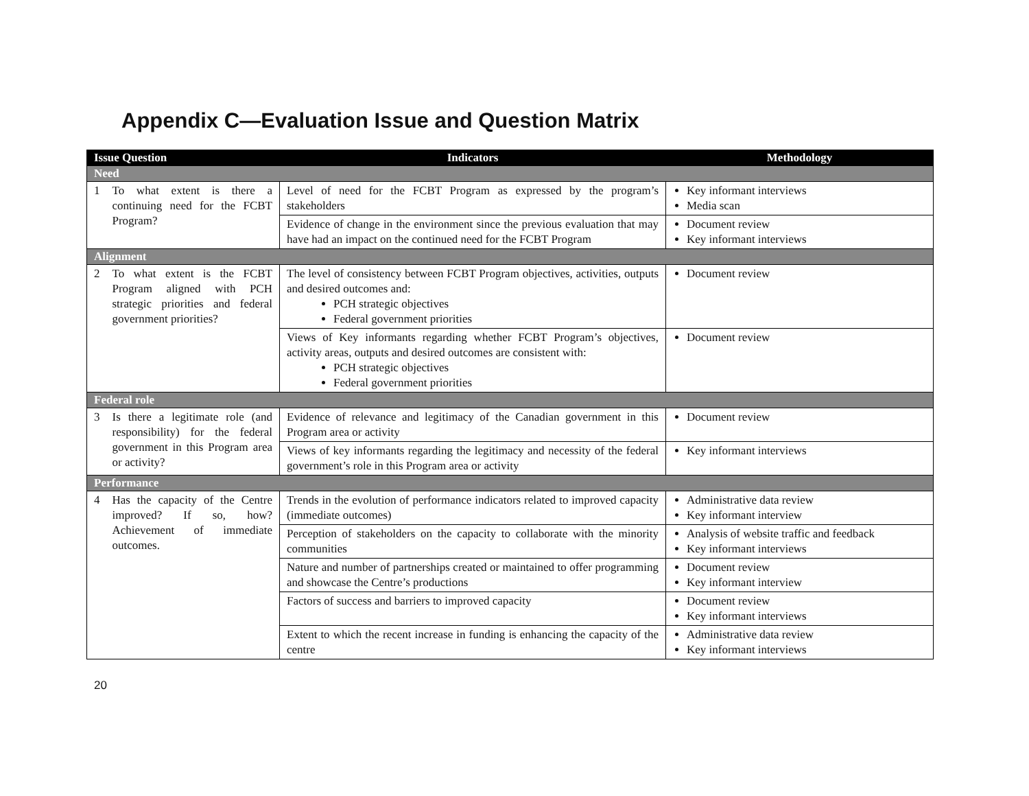Appendix C—Evaluation Issue and Question Matrix
| Issue Question | Indicators | Methodology |
| --- | --- | --- |
| Need | | |
| 1 To what extent is there a continuing need for the FCBT Program? | Level of need for the FCBT Program as expressed by the program’s stakeholders | Key informant interviews Media scan |
| | Evidence of change in the environment since the previous evaluation that may have had an impact on the continued need for the FCBT Program | Document review Key informant interviews |
| Alignment | | |
| 2 To what extent is the FCBT Program aligned with PCH strategic priorities and federal government priorities? | The level of consistency between FCBT Program objectives, activities, outputs and desired outcomes and: PCH strategic objectives Federal government priorities | Document review |
| | Views of Key informants regarding whether FCBT Program’s objectives, activity areas, outputs and desired outcomes are consistent with: PCH strategic objectives Federal government priorities | Document review |
| Federal role | | |
| 3 Is there a legitimate role (and responsibility) for the federal government in this Program area or activity? | Evidence of relevance and legitimacy of the Canadian government in this Program area or activity | Document review |
| | Views of key informants regarding the legitimacy and necessity of the federal government’s role in this Program area or activity | Key informant interviews |
| Performance | | |
| 4 Has the capacity of the Centre improved? If so, how? Achievement of immediate outcomes. | Trends in the evolution of performance indicators related to improved capacity (immediate outcomes) | Administrative data review Key informant interview |
| | Perception of stakeholders on the capacity to collaborate with the minority communities | Analysis of website traffic and feedback Key informant interviews |
| | Nature and number of partnerships created or maintained to offer programming and showcase the Centre’s productions | Document review Key informant interview |
| | Factors of success and barriers to improved capacity | Document review Key informant interviews |
| | Extent to which the recent increase in funding is enhancing the capacity of the centre | Administrative data review Key informant interviews |
20